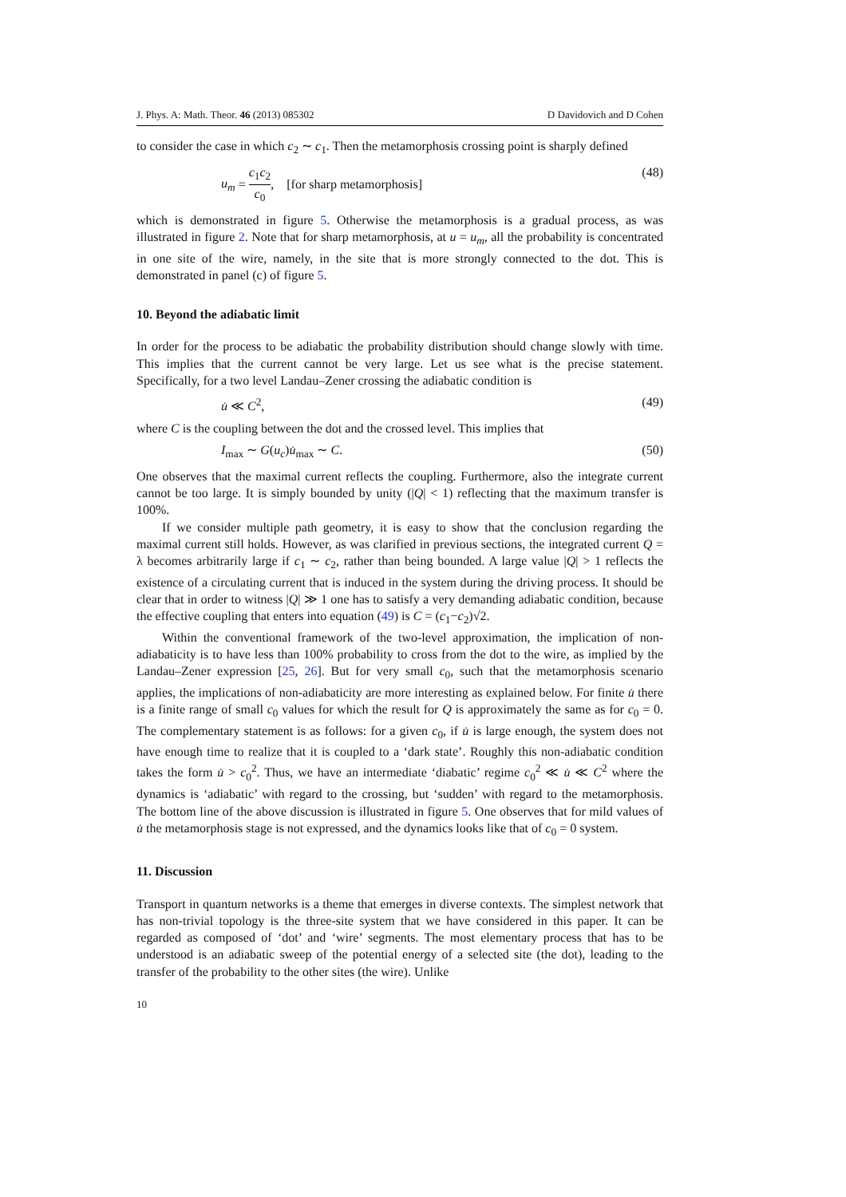J. Phys. A: Math. Theor. 46 (2013) 085302 D Davidovich and D Cohen
to consider the case in which c<sub>2</sub> ∼ c<sub>1</sub>. Then the metamorphosis crossing point is sharply defined
u<sub>m</sub> = c<sub>1</sub>c<sub>2</sub> c<sub>0</sub>, [for sharp metamorphosis] (48)
which is demonstrated in figure 5. Otherwise the metamorphosis is a gradual process, as was illustrated in figure 2. Note that for sharp metamorphosis, at u = u<sub>m</sub>, all the probability is concentrated in one site of the wire, namely, in the site that is more strongly connected to the dot. This is demonstrated in panel (c) of figure 5.
10. Beyond the adiabatic limit
In order for the process to be adiabatic the probability distribution should change slowly with time. This implies that the current cannot be very large. Let us see what is the precise statement. Specifically, for a two level Landau–Zener crossing the adiabatic condition is
u̇ ≪ C<sup>2</sup>, (49)
where C is the coupling between the dot and the crossed level. This implies that
I<sub>max</sub> ∼ G(u<sub>c</sub>)u̇<sub>max</sub> ∼ C. (50)
One observes that the maximal current reflects the coupling. Furthermore, also the integrate current cannot be too large. It is simply bounded by unity (|Q| < 1) reflecting that the maximum transfer is 100%.
If we consider multiple path geometry, it is easy to show that the conclusion regarding the maximal current still holds. However, as was clarified in previous sections, the integrated current Q = λ becomes arbitrarily large if c<sub>1</sub> ∼ c<sub>2</sub>, rather than being bounded. A large value |Q| > 1 reflects the existence of a circulating current that is induced in the system during the driving process. It should be clear that in order to witness |Q| ≫ 1 one has to satisfy a very demanding adiabatic condition, because the effective coupling that enters into equation (49) is C = (c<sub>1</sub>−c<sub>2</sub>)√2.
Within the conventional framework of the two-level approximation, the implication of non-adiabaticity is to have less than 100% probability to cross from the dot to the wire, as implied by the Landau–Zener expression [25, 26]. But for very small c<sub>0</sub>, such that the metamorphosis scenario applies, the implications of non-adiabaticity are more interesting as explained below. For finite u̇ there is a finite range of small c<sub>0</sub> values for which the result for Q is approximately the same as for c<sub>0</sub> = 0. The complementary statement is as follows: for a given c<sub>0</sub>, if u̇ is large enough, the system does not have enough time to realize that it is coupled to a ‘dark state’. Roughly this non-adiabatic condition takes the form u̇ > c<sub>0</sub><sup>2</sup>. Thus, we have an intermediate ‘diabatic’ regime c<sub>0</sub><sup>2</sup> ≪ u̇ ≪ C<sup>2</sup> where the dynamics is ‘adiabatic’ with regard to the crossing, but ‘sudden’ with regard to the metamorphosis. The bottom line of the above discussion is illustrated in figure 5. One observes that for mild values of u̇ the metamorphosis stage is not expressed, and the dynamics looks like that of c<sub>0</sub> = 0 system.
11. Discussion
Transport in quantum networks is a theme that emerges in diverse contexts. The simplest network that has non-trivial topology is the three-site system that we have considered in this paper. It can be regarded as composed of ‘dot’ and ‘wire’ segments. The most elementary process that has to be understood is an adiabatic sweep of the potential energy of a selected site (the dot), leading to the transfer of the probability to the other sites (the wire). Unlike
10